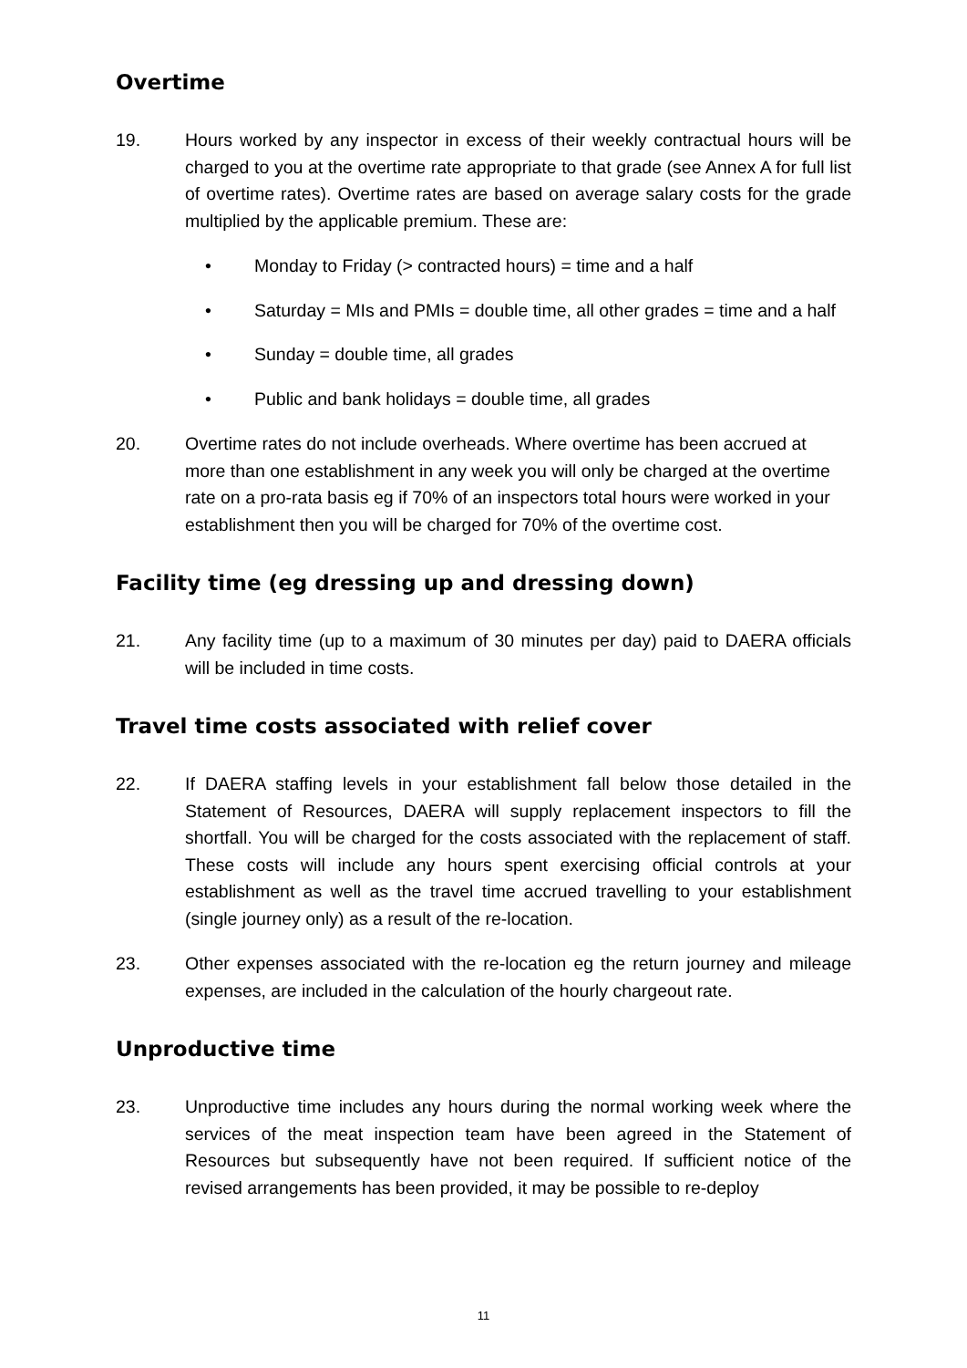Overtime
19. Hours worked by any inspector in excess of their weekly contractual hours will be charged to you at the overtime rate appropriate to that grade (see Annex A for full list of overtime rates). Overtime rates are based on average salary costs for the grade multiplied by the applicable premium. These are:
• Monday to Friday (> contracted hours) = time and a half
• Saturday = MIs and PMIs = double time, all other grades = time and a half
• Sunday = double time, all grades
• Public and bank holidays = double time, all grades
20. Overtime rates do not include overheads. Where overtime has been accrued at more than one establishment in any week you will only be charged at the overtime rate on a pro-rata basis eg if 70% of an inspectors total hours were worked in your establishment then you will be charged for 70% of the overtime cost.
Facility time (eg dressing up and dressing down)
21. Any facility time (up to a maximum of 30 minutes per day) paid to DAERA officials will be included in time costs.
Travel time costs associated with relief cover
22. If DAERA staffing levels in your establishment fall below those detailed in the Statement of Resources, DAERA will supply replacement inspectors to fill the shortfall. You will be charged for the costs associated with the replacement of staff. These costs will include any hours spent exercising official controls at your establishment as well as the travel time accrued travelling to your establishment (single journey only) as a result of the re-location.
23. Other expenses associated with the re-location eg the return journey and mileage expenses, are included in the calculation of the hourly chargeout rate.
Unproductive time
23. Unproductive time includes any hours during the normal working week where the services of the meat inspection team have been agreed in the Statement of Resources but subsequently have not been required. If sufficient notice of the revised arrangements has been provided, it may be possible to re-deploy
11